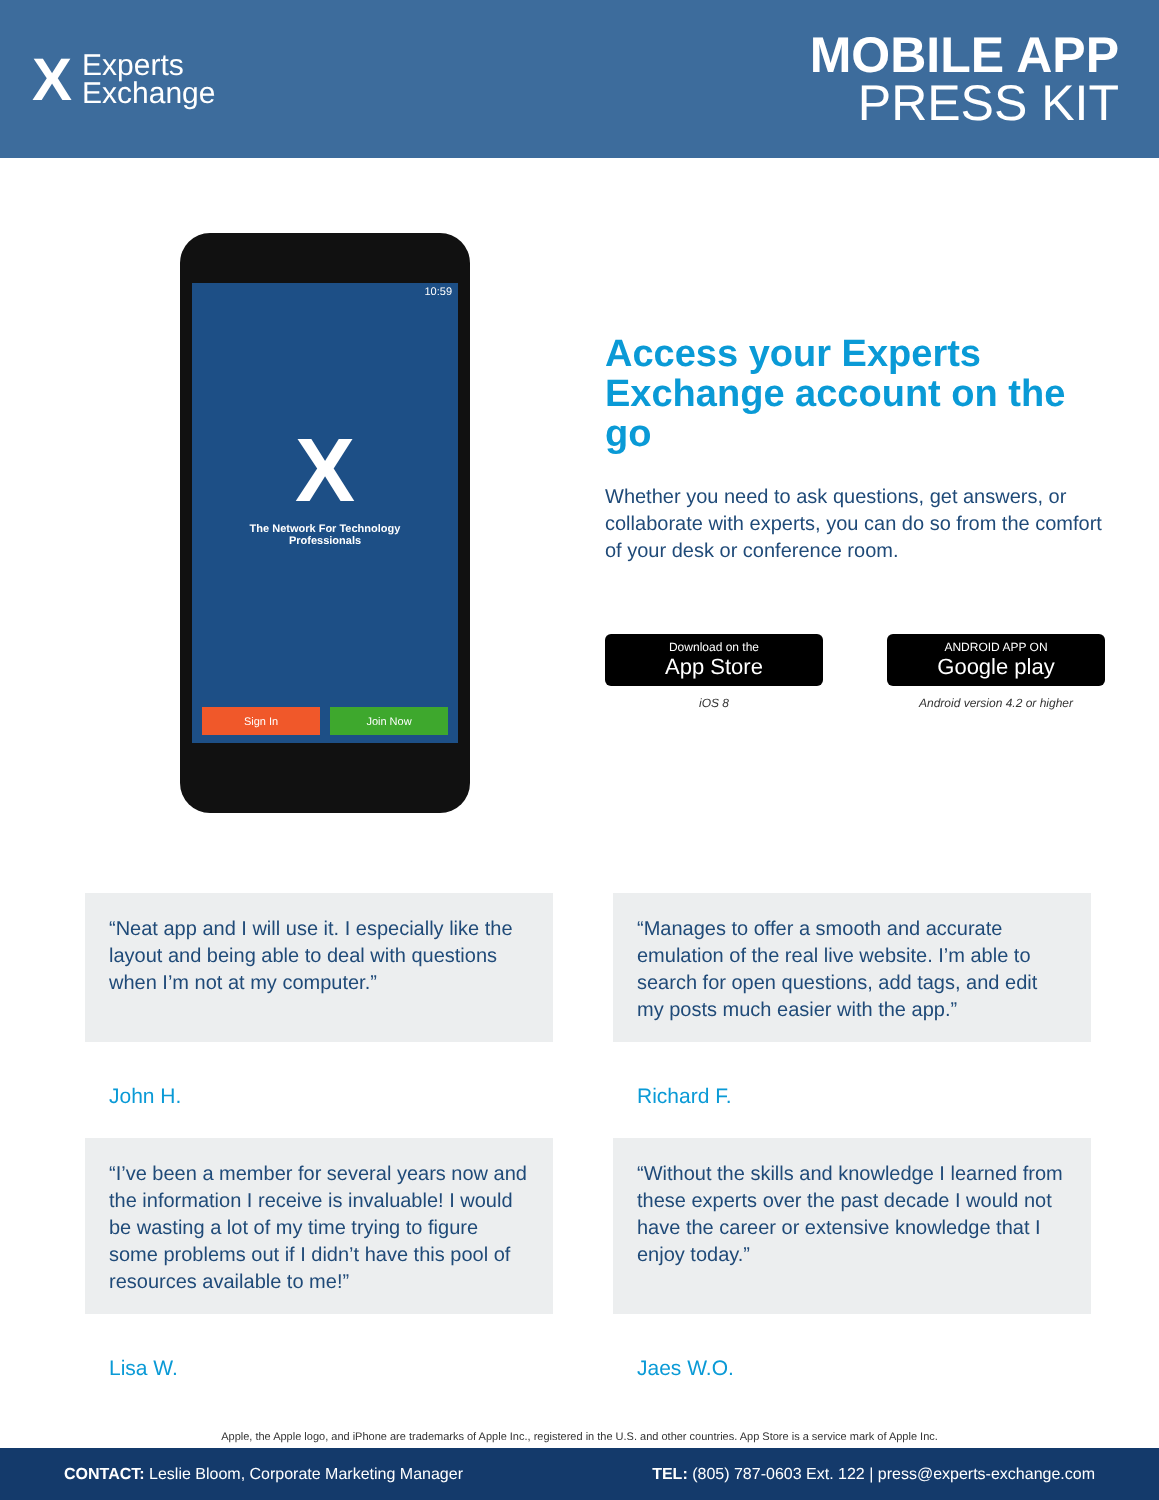X Experts
Exchange
MOBILE APP
PRESS KIT
10:59
X
The Network For Technology
Professionals
Sign In Join Now
Access your Experts Exchange account on the go
Whether you need to ask questions, get answers, or collaborate with experts, you can do so from the comfort of your desk or conference room.
Download on the
App Store
iOS 8
ANDROID APP ON
Google play
Android version 4.2 or higher
“Neat app and I will use it. I especially like the layout and being able to deal with questions when I’m not at my computer.”
John H.
“Manages to offer a smooth and accurate emulation of the real live website. I’m able to search for open questions, add tags, and edit my posts much easier with the app.”
Richard F.
“I’ve been a member for several years now and the information I receive is invaluable! I would be wasting a lot of my time trying to figure some problems out if I didn’t have this pool of resources available to me!”
Lisa W.
“Without the skills and knowledge I learned from these experts over the past decade I would not have the career or extensive knowledge that I enjoy today.”
Jaes W.O.
Apple, the Apple logo, and iPhone are trademarks of Apple Inc., registered in the U.S. and other countries. App Store is a service mark of Apple Inc.
CONTACT: Leslie Bloom, Corporate Marketing Manager TEL: (805) 787-0603 Ext. 122 | press@experts-exchange.com